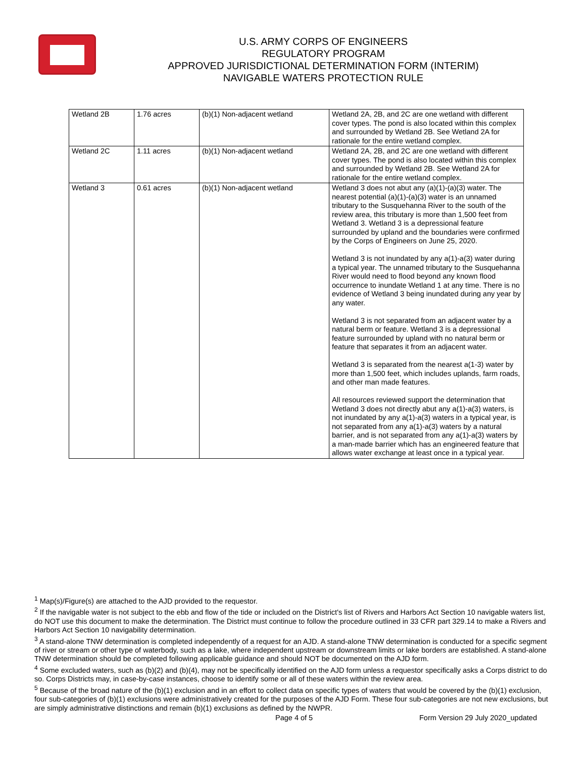U.S. ARMY CORPS OF ENGINEERS
REGULATORY PROGRAM
APPROVED JURISDICTIONAL DETERMINATION FORM (INTERIM)
NAVIGABLE WATERS PROTECTION RULE
| Wetland 2B | 1.76 acres | (b)(1) Non-adjacent wetland | Wetland 2A, 2B, and 2C are one wetland with different cover types. The pond is also located within this complex and surrounded by Wetland 2B. See Wetland 2A for rationale for the entire wetland complex. |
| Wetland 2C | 1.11 acres | (b)(1) Non-adjacent wetland | Wetland 2A, 2B, and 2C are one wetland with different cover types. The pond is also located within this complex and surrounded by Wetland 2B. See Wetland 2A for rationale for the entire wetland complex. |
| Wetland 3 | 0.61 acres | (b)(1) Non-adjacent wetland | Wetland 3 does not abut any (a)(1)-(a)(3) water. The nearest potential (a)(1)-(a)(3) water is an unnamed tributary to the Susquehanna River to the south of the review area, this tributary is more than 1,500 feet from Wetland 3. Wetland 3 is a depressional feature surrounded by upland and the boundaries were confirmed by the Corps of Engineers on June 25, 2020. Wetland 3 is not inundated by any a(1)-a(3) water during a typical year. The unnamed tributary to the Susquehanna River would need to flood beyond any known flood occurrence to inundate Wetland 1 at any time. There is no evidence of Wetland 3 being inundated during any year by any water. Wetland 3 is not separated from an adjacent water by a natural berm or feature. Wetland 3 is a depressional feature surrounded by upland with no natural berm or feature that separates it from an adjacent water. Wetland 3 is separated from the nearest a(1-3) water by more than 1,500 feet, which includes uplands, farm roads, and other man made features. All resources reviewed support the determination that Wetland 3 does not directly abut any a(1)-a(3) waters, is not inundated by any a(1)-a(3) waters in a typical year, is not separated from any a(1)-a(3) waters by a natural barrier, and is not separated from any a(1)-a(3) waters by a man-made barrier which has an engineered feature that allows water exchange at least once in a typical year. |
<sup>1</sup> Map(s)/Figure(s) are attached to the AJD provided to the requestor.
<sup>2</sup> If the navigable water is not subject to the ebb and flow of the tide or included on the District's list of Rivers and Harbors Act Section 10 navigable waters list, do NOT use this document to make the determination. The District must continue to follow the procedure outlined in 33 CFR part 329.14 to make a Rivers and Harbors Act Section 10 navigability determination.
<sup>3</sup> A stand-alone TNW determination is completed independently of a request for an AJD. A stand-alone TNW determination is conducted for a specific segment of river or stream or other type of waterbody, such as a lake, where independent upstream or downstream limits or lake borders are established. A stand-alone TNW determination should be completed following applicable guidance and should NOT be documented on the AJD form.
<sup>4</sup> Some excluded waters, such as (b)(2) and (b)(4), may not be specifically identified on the AJD form unless a requestor specifically asks a Corps district to do so. Corps Districts may, in case-by-case instances, choose to identify some or all of these waters within the review area.
<sup>5</sup> Because of the broad nature of the (b)(1) exclusion and in an effort to collect data on specific types of waters that would be covered by the (b)(1) exclusion, four sub-categories of (b)(1) exclusions were administratively created for the purposes of the AJD Form. These four sub-categories are not new exclusions, but are simply administrative distinctions and remain (b)(1) exclusions as defined by the NWPR.
Page 4 of 5
Form Version 29 July 2020_updated